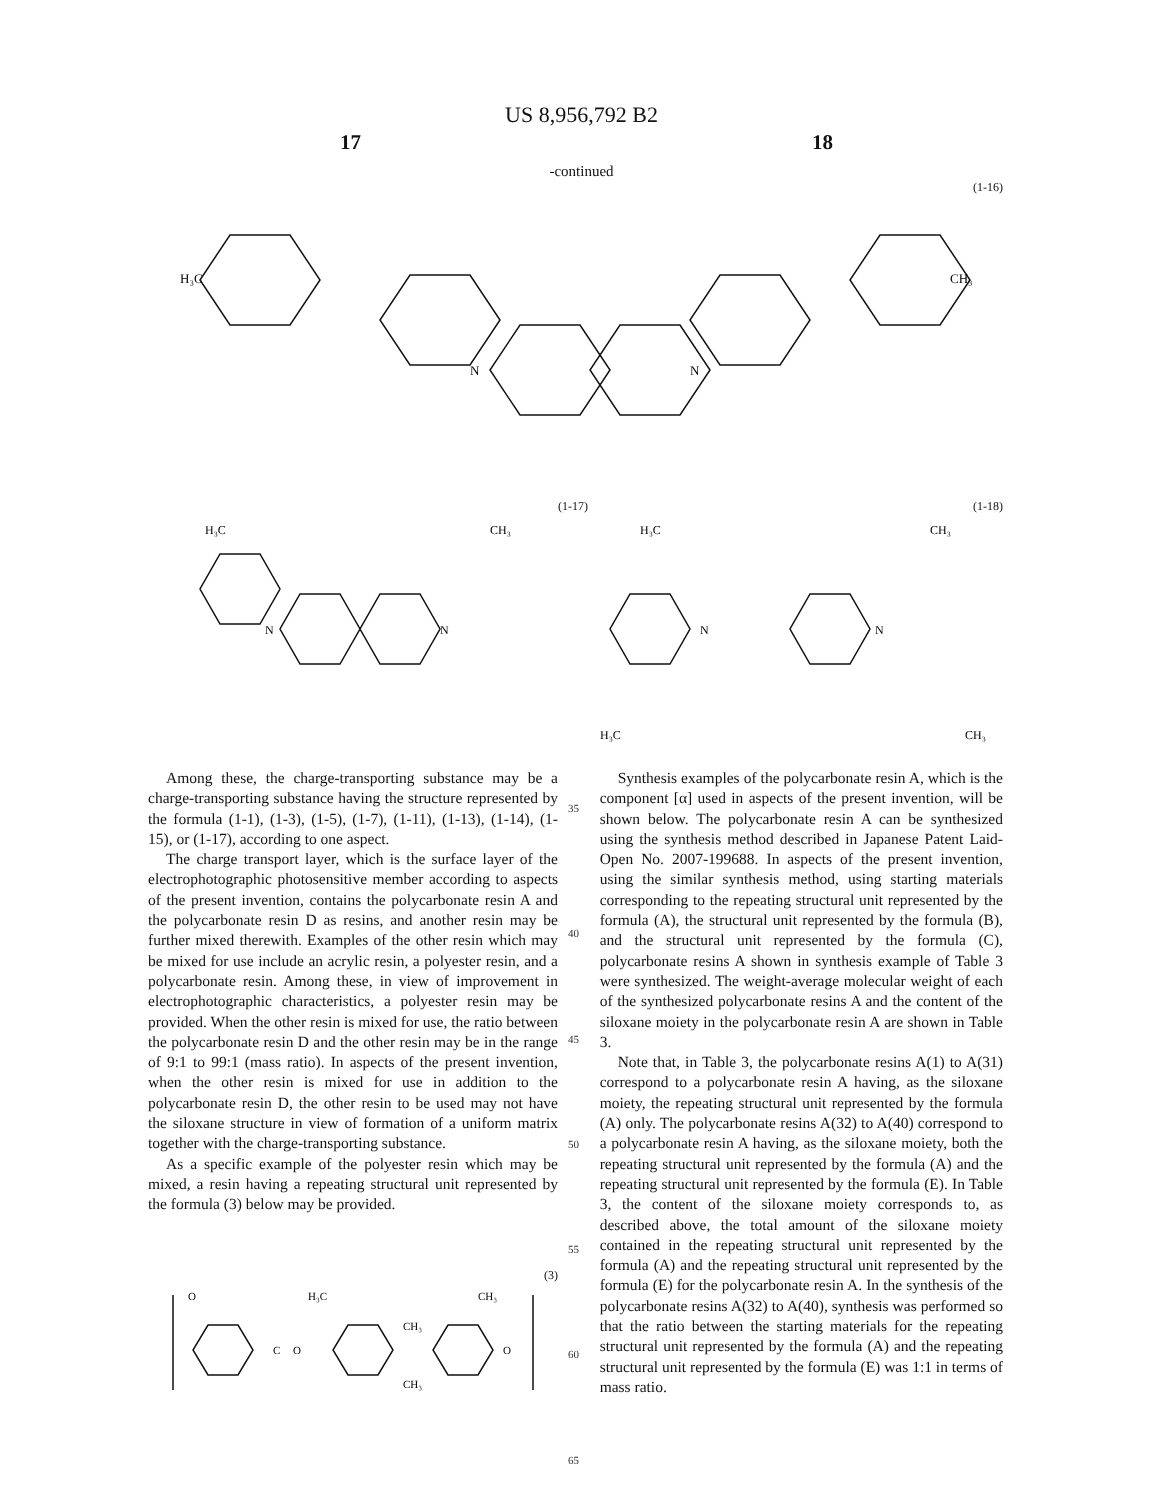US 8,956,792 B2
17 18
-continued
(1-16)
H₃C
CH₃
N
N
(1-17) (1-18)
H₃C
CH₃
H₃C
CH₃
N
N
N
N
H₃C
CH₃
Among these, the charge-transporting substance may be a charge-transporting substance having the structure represented by the formula (1-1), (1-3), (1-5), (1-7), (1-11), (1-13), (1-14), (1-15), or (1-17), according to one aspect.
The charge transport layer, which is the surface layer of the electrophotographic photosensitive member according to aspects of the present invention, contains the polycarbonate resin A and the polycarbonate resin D as resins, and another resin may be further mixed therewith. Examples of the other resin which may be mixed for use include an acrylic resin, a polyester resin, and a polycarbonate resin. Among these, in view of improvement in electrophotographic characteristics, a polyester resin may be provided. When the other resin is mixed for use, the ratio between the polycarbonate resin D and the other resin may be in the range of 9:1 to 99:1 (mass ratio). In aspects of the present invention, when the other resin is mixed for use in addition to the polycarbonate resin D, the other resin to be used may not have the siloxane structure in view of formation of a uniform matrix together with the charge-transporting substance.
As a specific example of the polyester resin which may be mixed, a resin having a repeating structural unit represented by the formula (3) below may be provided.
(3)
O
H₃C
CH₃
C
O
CH₃
CH₃
O
35
40
45
50
55
60
65
Synthesis examples of the polycarbonate resin A, which is the component [α] used in aspects of the present invention, will be shown below. The polycarbonate resin A can be synthesized using the synthesis method described in Japanese Patent Laid-Open No. 2007-199688. In aspects of the present invention, using the similar synthesis method, using starting materials corresponding to the repeating structural unit represented by the formula (A), the structural unit represented by the formula (B), and the structural unit represented by the formula (C), polycarbonate resins A shown in synthesis example of Table 3 were synthesized. The weight-average molecular weight of each of the synthesized polycarbonate resins A and the content of the siloxane moiety in the polycarbonate resin A are shown in Table 3.
Note that, in Table 3, the polycarbonate resins A(1) to A(31) correspond to a polycarbonate resin A having, as the siloxane moiety, the repeating structural unit represented by the formula (A) only. The polycarbonate resins A(32) to A(40) correspond to a polycarbonate resin A having, as the siloxane moiety, both the repeating structural unit represented by the formula (A) and the repeating structural unit represented by the formula (E). In Table 3, the content of the siloxane moiety corresponds to, as described above, the total amount of the siloxane moiety contained in the repeating structural unit represented by the formula (A) and the repeating structural unit represented by the formula (E) for the polycarbonate resin A. In the synthesis of the polycarbonate resins A(32) to A(40), synthesis was performed so that the ratio between the starting materials for the repeating structural unit represented by the formula (A) and the repeating structural unit represented by the formula (E) was 1:1 in terms of mass ratio.